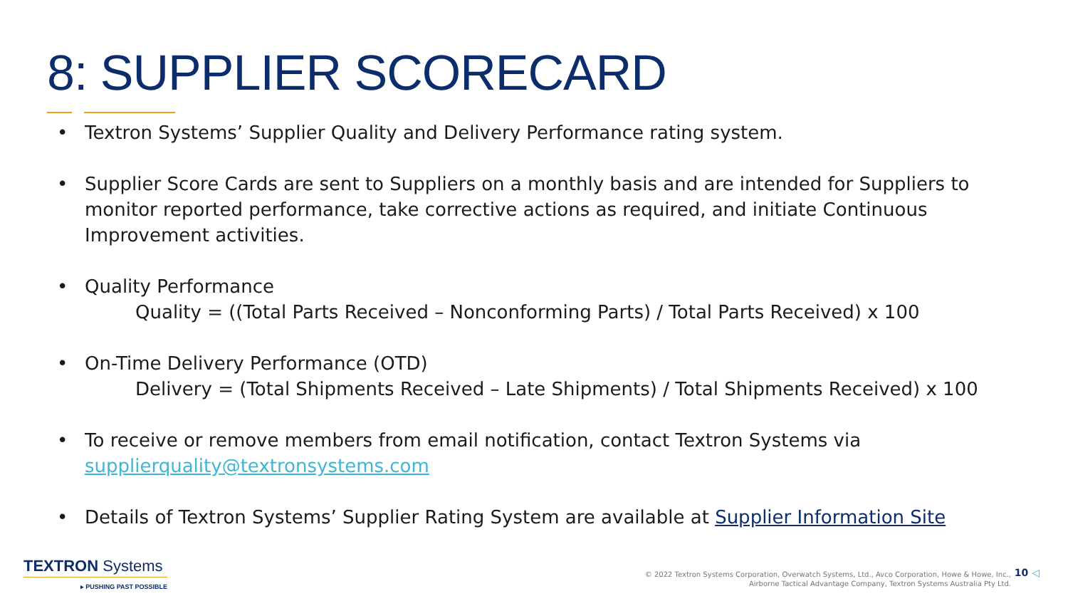8: SUPPLIER SCORECARD
• Textron Systems’ Supplier Quality and Delivery Performance rating system.
• Supplier Score Cards are sent to Suppliers on a monthly basis and are intended for Suppliers to monitor reported performance, take corrective actions as required, and initiate Continuous Improvement activities.
• Quality Performance
Quality = ((Total Parts Received – Nonconforming Parts) / Total Parts Received) x 100
• On-Time Delivery Performance (OTD)
Delivery = (Total Shipments Received – Late Shipments) / Total Shipments Received) x 100
• To receive or remove members from email notification, contact Textron Systems via supplierquality@textronsystems.com
• Details of Textron Systems’ Supplier Rating System are available at Supplier Information Site
TEXTRON Systems
▸ PUSHING PAST POSSIBLE
© 2022 Textron Systems Corporation, Overwatch Systems, Ltd., Avco Corporation, Howe & Howe, Inc.,
Airborne Tactical Advantage Company, Textron Systems Australia Pty Ltd.
10 ◁